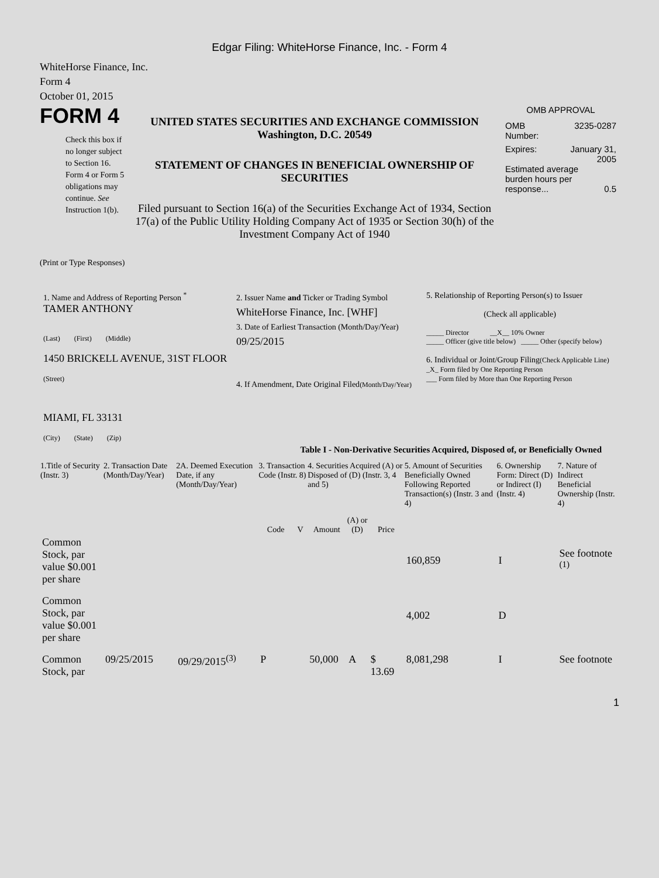Edgar Filing: WhiteHorse Finance, Inc. - Form 4
WhiteHorse Finance, Inc.
Form 4
October 01, 2015
FORM 4
Check this box if no longer subject to Section 16. Form 4 or Form 5 obligations may continue. See Instruction 1(b).
UNITED STATES SECURITIES AND EXCHANGE COMMISSION
Washington, D.C. 20549
STATEMENT OF CHANGES IN BENEFICIAL OWNERSHIP OF SECURITIES
Filed pursuant to Section 16(a) of the Securities Exchange Act of 1934, Section 17(a) of the Public Utility Holding Company Act of 1935 or Section 30(h) of the Investment Company Act of 1940
OMB APPROVAL
OMB
Number: 3235-0287
Expires: January 31,
2005
Estimated average burden hours per response... 0.5
(Print or Type Responses)
1. Name and Address of Reporting Person <sup>*</sup>
TAMER ANTHONY
(Last) (First) (Middle)
1450 BRICKELL AVENUE, 31ST FLOOR
(Street)
MIAMI, FL 33131
(City) (State) (Zip)
2. Issuer Name and Ticker or Trading Symbol
WhiteHorse Finance, Inc. [WHF]
3. Date of Earliest Transaction (Month/Day/Year)
09/25/2015
4. If Amendment, Date Original Filed(Month/Day/Year)
5. Relationship of Reporting Person(s) to Issuer
(Check all applicable)
_____ Director __X__ 10% Owner
_____ Officer (give title below) _____ Other (specify below)
6. Individual or Joint/Group Filing(Check Applicable Line)
_X_ Form filed by One Reporting Person
___ Form filed by More than One Reporting Person
Table I - Non-Derivative Securities Acquired, Disposed of, or Beneficially Owned
| 1.Title of Security (Instr. 3) | 2. Transaction Date (Month/Day/Year) | 2A. Deemed Execution Date, if any (Month/Day/Year) | 3. Transaction Code (Instr. 8) | | 4. Securities Acquired (A) or Disposed of (D) (Instr. 3, 4 and 5) | | | 5. Amount of Securities Beneficially Owned Following Reported Transaction(s) (Instr. 3 and 4) | 6. Ownership Form: Direct (D) or Indirect (I) (Instr. 4) | 7. Nature of Indirect Beneficial Ownership (Instr. 4) |
| --- | --- | --- | --- | --- | --- | --- | --- | --- | --- | --- |
| | | | Code | V | Amount | (A) or (D) | Price | | | |
| Common Stock, par value $0.001 per share | | | | | | | | 160,859 | I | See footnote <sup>(1)</sup> |
| Common Stock, par value $0.001 per share | | | | | | | | 4,002 | D | |
| Common Stock, par | 09/25/2015 | 09/29/2015<sup>(3)</sup> | P | | 50,000 | A | $ 13.69 | 8,081,298 | I | See footnote |
1